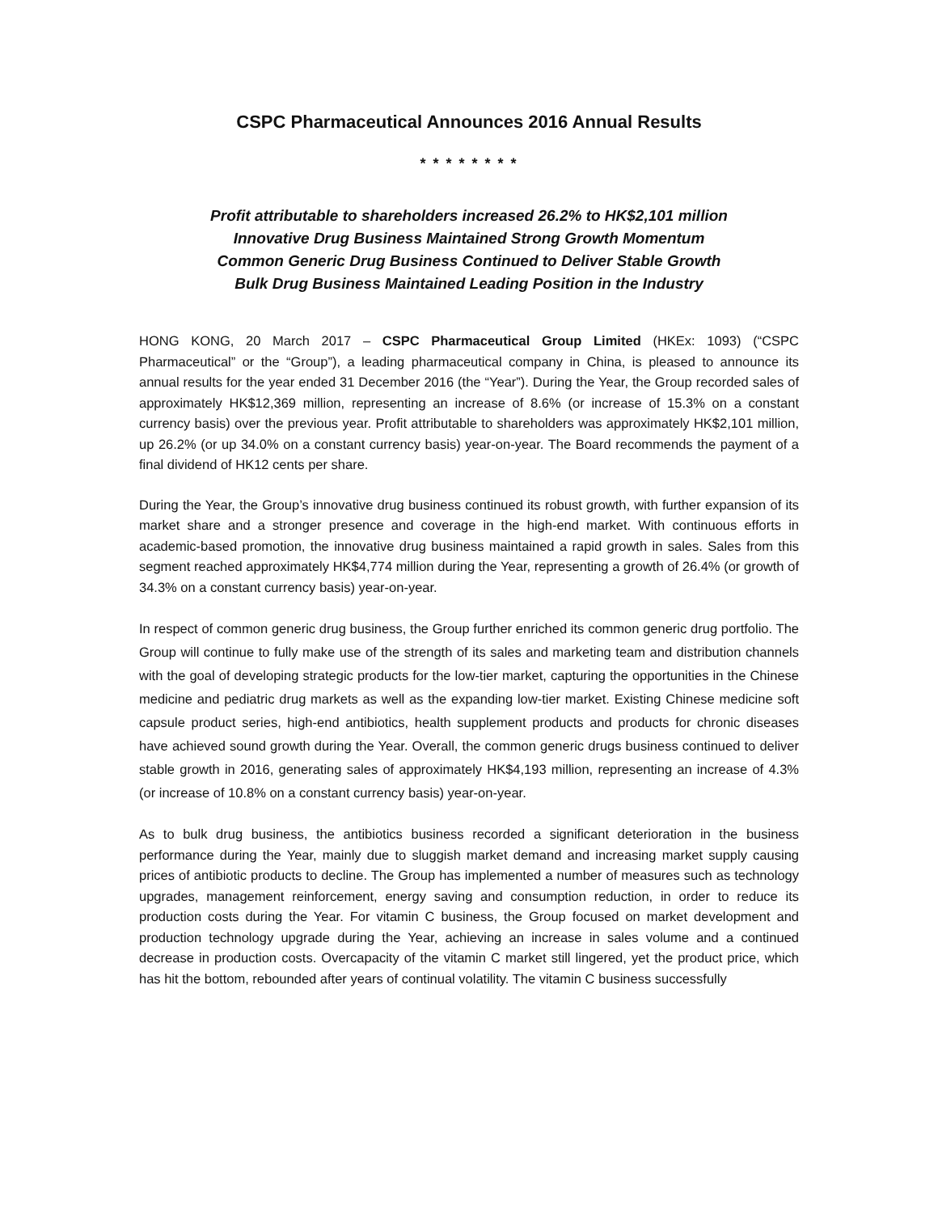CSPC Pharmaceutical Announces 2016 Annual Results
* * * * * * * *
Profit attributable to shareholders increased 26.2% to HK$2,101 million
Innovative Drug Business Maintained Strong Growth Momentum
Common Generic Drug Business Continued to Deliver Stable Growth
Bulk Drug Business Maintained Leading Position in the Industry
HONG KONG, 20 March 2017 – CSPC Pharmaceutical Group Limited (HKEx: 1093) (“CSPC Pharmaceutical” or the “Group”), a leading pharmaceutical company in China, is pleased to announce its annual results for the year ended 31 December 2016 (the “Year”). During the Year, the Group recorded sales of approximately HK$12,369 million, representing an increase of 8.6% (or increase of 15.3% on a constant currency basis) over the previous year. Profit attributable to shareholders was approximately HK$2,101 million, up 26.2% (or up 34.0% on a constant currency basis) year-on-year. The Board recommends the payment of a final dividend of HK12 cents per share.
During the Year, the Group’s innovative drug business continued its robust growth, with further expansion of its market share and a stronger presence and coverage in the high-end market. With continuous efforts in academic-based promotion, the innovative drug business maintained a rapid growth in sales. Sales from this segment reached approximately HK$4,774 million during the Year, representing a growth of 26.4% (or growth of 34.3% on a constant currency basis) year-on-year.
In respect of common generic drug business, the Group further enriched its common generic drug portfolio. The Group will continue to fully make use of the strength of its sales and marketing team and distribution channels with the goal of developing strategic products for the low-tier market, capturing the opportunities in the Chinese medicine and pediatric drug markets as well as the expanding low-tier market. Existing Chinese medicine soft capsule product series, high-end antibiotics, health supplement products and products for chronic diseases have achieved sound growth during the Year. Overall, the common generic drugs business continued to deliver stable growth in 2016, generating sales of approximately HK$4,193 million, representing an increase of 4.3% (or increase of 10.8% on a constant currency basis) year-on-year.
As to bulk drug business, the antibiotics business recorded a significant deterioration in the business performance during the Year, mainly due to sluggish market demand and increasing market supply causing prices of antibiotic products to decline. The Group has implemented a number of measures such as technology upgrades, management reinforcement, energy saving and consumption reduction, in order to reduce its production costs during the Year. For vitamin C business, the Group focused on market development and production technology upgrade during the Year, achieving an increase in sales volume and a continued decrease in production costs. Overcapacity of the vitamin C market still lingered, yet the product price, which has hit the bottom, rebounded after years of continual volatility. The vitamin C business successfully